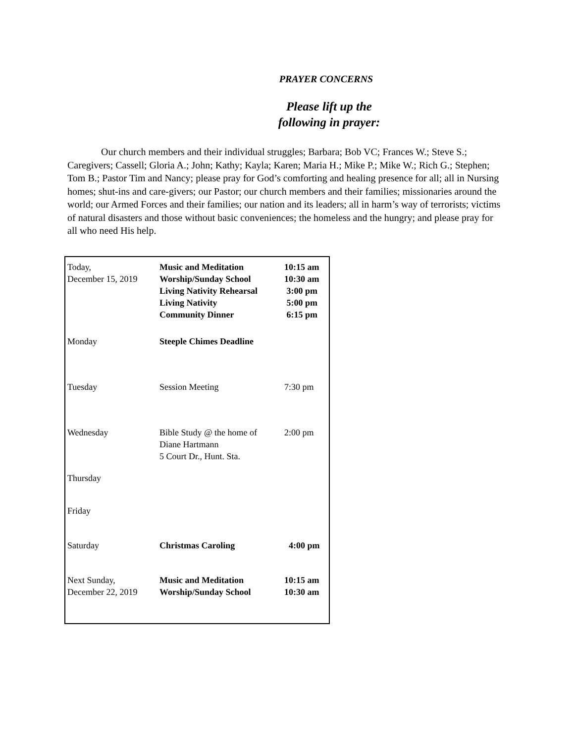PRAYER CONCERNS
Please lift up the
following in prayer:
Our church members and their individual struggles; Barbara; Bob VC; Frances W.; Steve S.; Caregivers; Cassell; Gloria A.; John; Kathy; Kayla; Karen; Maria H.; Mike P.; Mike W.; Rich G.; Stephen; Tom B.; Pastor Tim and Nancy; please pray for God’s comforting and healing presence for all; all in Nursing homes; shut-ins and care-givers; our Pastor; our church members and their families; missionaries around the world; our Armed Forces and their families; our nation and its leaders; all in harm’s way of terrorists; victims of natural disasters and those without basic conveniences; the homeless and the hungry; and please pray for all who need His help.
| Today, December 15, 2019 | Music and Meditation Worship/Sunday School Living Nativity Rehearsal Living Nativity Community Dinner | 10:15 am 10:30 am 3:00 pm 5:00 pm 6:15 pm |
| Monday | Steeple Chimes Deadline | |
| Tuesday | Session Meeting | 7:30 pm |
| Wednesday | Bible Study @ the home of Diane Hartmann 5 Court Dr., Hunt. Sta. | 2:00 pm |
| Thursday | | |
| Friday | | |
| Saturday | Christmas Caroling | 4:00 pm |
| Next Sunday, December 22, 2019 | Music and Meditation Worship/Sunday School | 10:15 am 10:30 am |